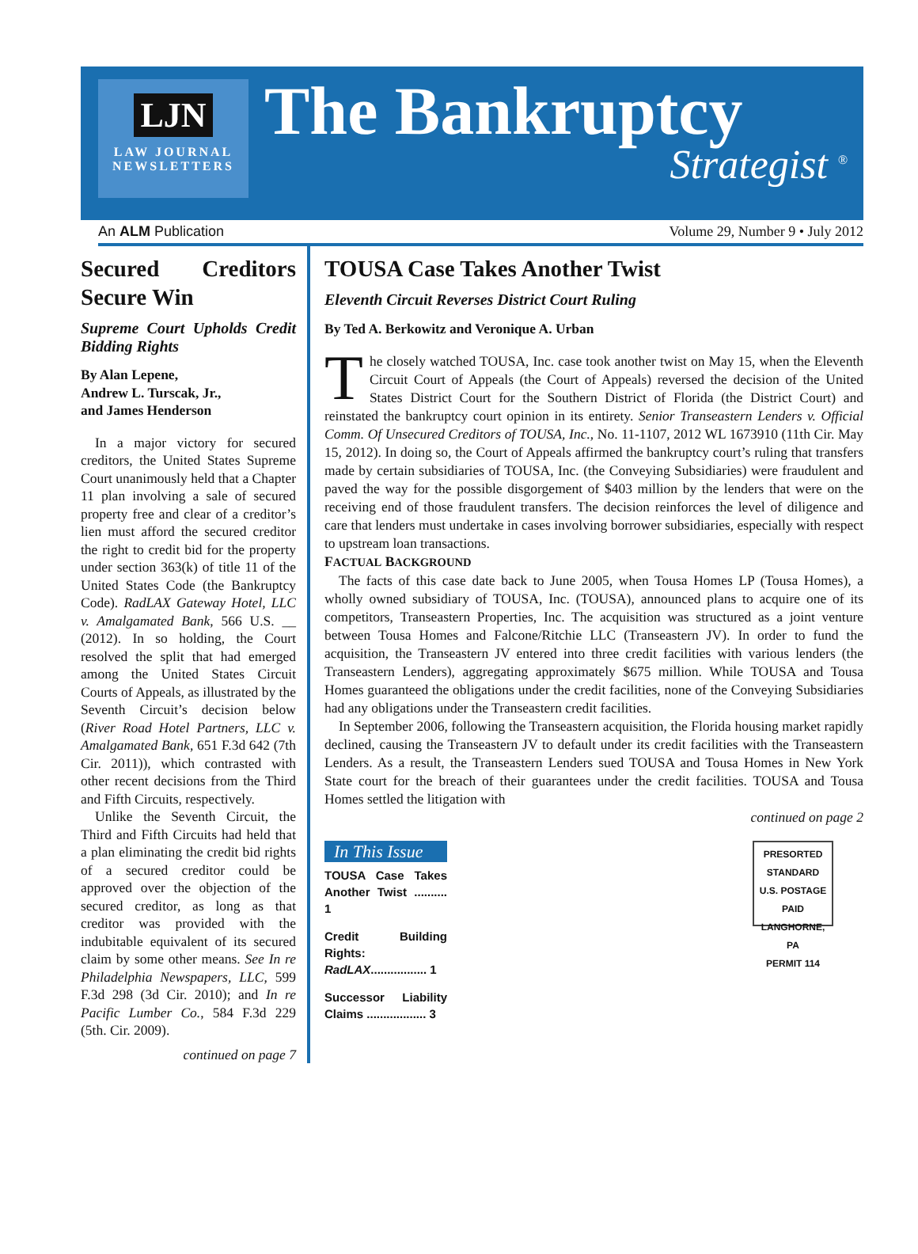LJN
LAW JOURNAL
NEWSLETTERS
The Bankruptcy
Strategist <sup>®</sup>
An ALM Publication Volume 29, Number 9 • July 2012
Secured Creditors Secure Win
Supreme Court Upholds Credit Bidding Rights
By Alan Lepene,
Andrew L. Turscak, Jr.,
and James Henderson
In a major victory for secured creditors, the United States Supreme Court unanimously held that a Chapter 11 plan involving a sale of secured property free and clear of a creditor’s lien must afford the secured creditor the right to credit bid for the property under section 363(k) of title 11 of the United States Code (the Bankruptcy Code). RadLAX Gateway Hotel, LLC v. Amalgamated Bank, 566 U.S. __ (2012). In so holding, the Court resolved the split that had emerged among the United States Circuit Courts of Appeals, as illustrated by the Seventh Circuit’s decision below (River Road Hotel Partners, LLC v. Amalgamated Bank, 651 F.3d 642 (7th Cir. 2011)), which contrasted with other recent decisions from the Third and Fifth Circuits, respectively.
Unlike the Seventh Circuit, the Third and Fifth Circuits had held that a plan eliminating the credit bid rights of a secured creditor could be approved over the objection of the secured creditor, as long as that creditor was provided with the indubitable equivalent of its secured claim by some other means. See In re Philadelphia Newspapers, LLC, 599 F.3d 298 (3d Cir. 2010); and In re Pacific Lumber Co., 584 F.3d 229 (5th. Cir. 2009).
continued on page 7
TOUSA Case Takes Another Twist
Eleventh Circuit Reverses District Court Ruling
By Ted A. Berkowitz and Veronique A. Urban
The closely watched TOUSA, Inc. case took another twist on May 15, when the Eleventh Circuit Court of Appeals (the Court of Appeals) reversed the decision of the United States District Court for the Southern District of Florida (the District Court) and reinstated the bankruptcy court opinion in its entirety. Senior Transeastern Lenders v. Official Comm. Of Unsecured Creditors of TOUSA, Inc., No. 11-1107, 2012 WL 1673910 (11th Cir. May 15, 2012). In doing so, the Court of Appeals affirmed the bankruptcy court’s ruling that transfers made by certain subsidiaries of TOUSA, Inc. (the Conveying Subsidiaries) were fraudulent and paved the way for the possible disgorgement of $403 million by the lenders that were on the receiving end of those fraudulent transfers. The decision reinforces the level of diligence and care that lenders must undertake in cases involving borrower subsidiaries, especially with respect to upstream loan transactions.
FACTUAL BACKGROUND
The facts of this case date back to June 2005, when Tousa Homes LP (Tousa Homes), a wholly owned subsidiary of TOUSA, Inc. (TOUSA), announced plans to acquire one of its competitors, Transeastern Properties, Inc. The acquisition was structured as a joint venture between Tousa Homes and Falcone/Ritchie LLC (Transeastern JV). In order to fund the acquisition, the Transeastern JV entered into three credit facilities with various lenders (the Transeastern Lenders), aggregating approximately $675 million. While TOUSA and Tousa Homes guaranteed the obligations under the credit facilities, none of the Conveying Subsidiaries had any obligations under the Transeastern credit facilities.
In September 2006, following the Transeastern acquisition, the Florida housing market rapidly declined, causing the Transeastern JV to default under its credit facilities with the Transeastern Lenders. As a result, the Transeastern Lenders sued TOUSA and Tousa Homes in New York State court for the breach of their guarantees under the credit facilities. TOUSA and Tousa Homes settled the litigation with
continued on page 2
In This Issue
TOUSA Case Takes Another Twist .......... 1
Credit Building Rights: RadLAX................. 1
Successor Liability Claims .................. 3
PRESORTED
STANDARD
U.S. POSTAGE
PAID
LANGHORNE, PA
PERMIT 114